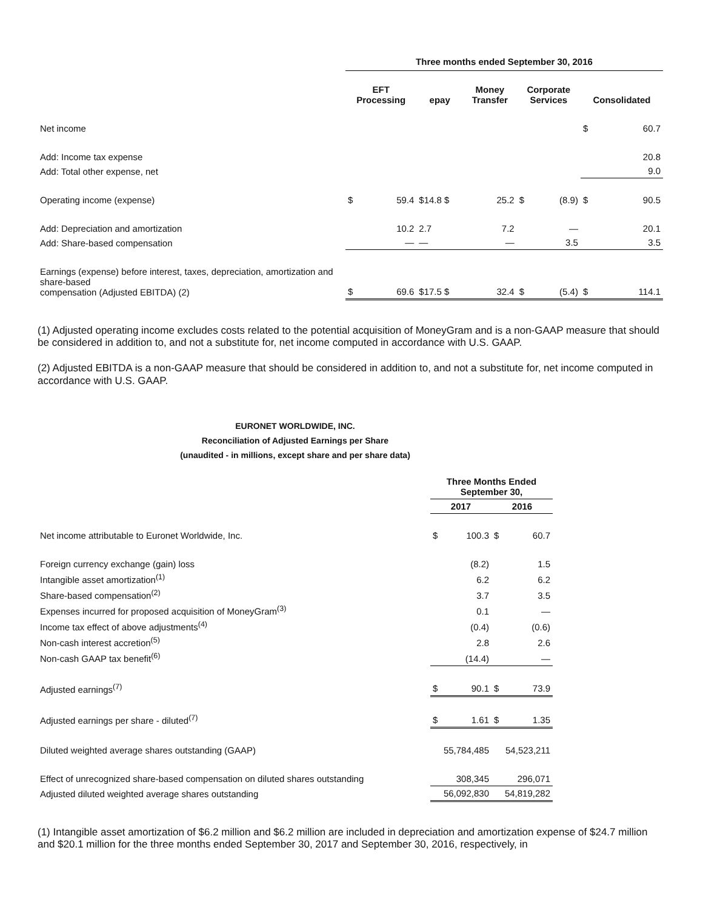| | Three months ended September 30, 2016 | | | | | | | | |
| | EFT Processing | | epay | Money Transfer | | Corporate Services | | Consolidated | |
| Net income | | | | | | | | $ | 60.7 |
| Add: Income tax expense | | | | | | | | | 20.8 |
| Add: Total other expense, net | | | | | | | | | 9.0 |
| Operating income (expense) | $ | 59.4 | $14.8 $ | | 25.2 | $ | (8.9) | $ | 90.5 |
| Add: Depreciation and amortization | | 10.2 | 2.7 | | 7.2 | | — | | 20.1 |
| Add: Share-based compensation | | — | — | | — | | 3.5 | | 3.5 |
| Earnings (expense) before interest, taxes, depreciation, amortization and share-based compensation (Adjusted EBITDA) (2) | $ | 69.6 | $17.5 $ | | 32.4 | $ | (5.4) | $ | 114.1 |
(1) Adjusted operating income excludes costs related to the potential acquisition of MoneyGram and is a non-GAAP measure that should be considered in addition to, and not a substitute for, net income computed in accordance with U.S. GAAP.
(2) Adjusted EBITDA is a non-GAAP measure that should be considered in addition to, and not a substitute for, net income computed in accordance with U.S. GAAP.
EURONET WORLDWIDE, INC.
Reconciliation of Adjusted Earnings per Share
(unaudited - in millions, except share and per share data)
| | Three Months Ended September 30, | | | |
| | 2017 | | 2016 | |
| Net income attributable to Euronet Worldwide, Inc. | $ | 100.3 | $ | 60.7 |
| Foreign currency exchange (gain) loss | | (8.2) | | 1.5 |
| Intangible asset amortization<sup>(1)</sup> | | 6.2 | | 6.2 |
| Share-based compensation<sup>(2)</sup> | | 3.7 | | 3.5 |
| Expenses incurred for proposed acquisition of MoneyGram<sup>(3)</sup> | | 0.1 | | — |
| Income tax effect of above adjustments<sup>(4)</sup> | | (0.4) | | (0.6) |
| Non-cash interest accretion<sup>(5)</sup> | | 2.8 | | 2.6 |
| Non-cash GAAP tax benefit<sup>(6)</sup> | | (14.4) | | — |
| Adjusted earnings<sup>(7)</sup> | $ | 90.1 | $ | 73.9 |
| Adjusted earnings per share - diluted<sup>(7)</sup> | $ | 1.61 | $ | 1.35 |
| Diluted weighted average shares outstanding (GAAP) | 55,784,485 | | 54,523,211 | |
| Effect of unrecognized share-based compensation on diluted shares outstanding | 308,345 | | 296,071 | |
| Adjusted diluted weighted average shares outstanding | 56,092,830 | | 54,819,282 | |
(1) Intangible asset amortization of $6.2 million and $6.2 million are included in depreciation and amortization expense of $24.7 million and $20.1 million for the three months ended September 30, 2017 and September 30, 2016, respectively, in